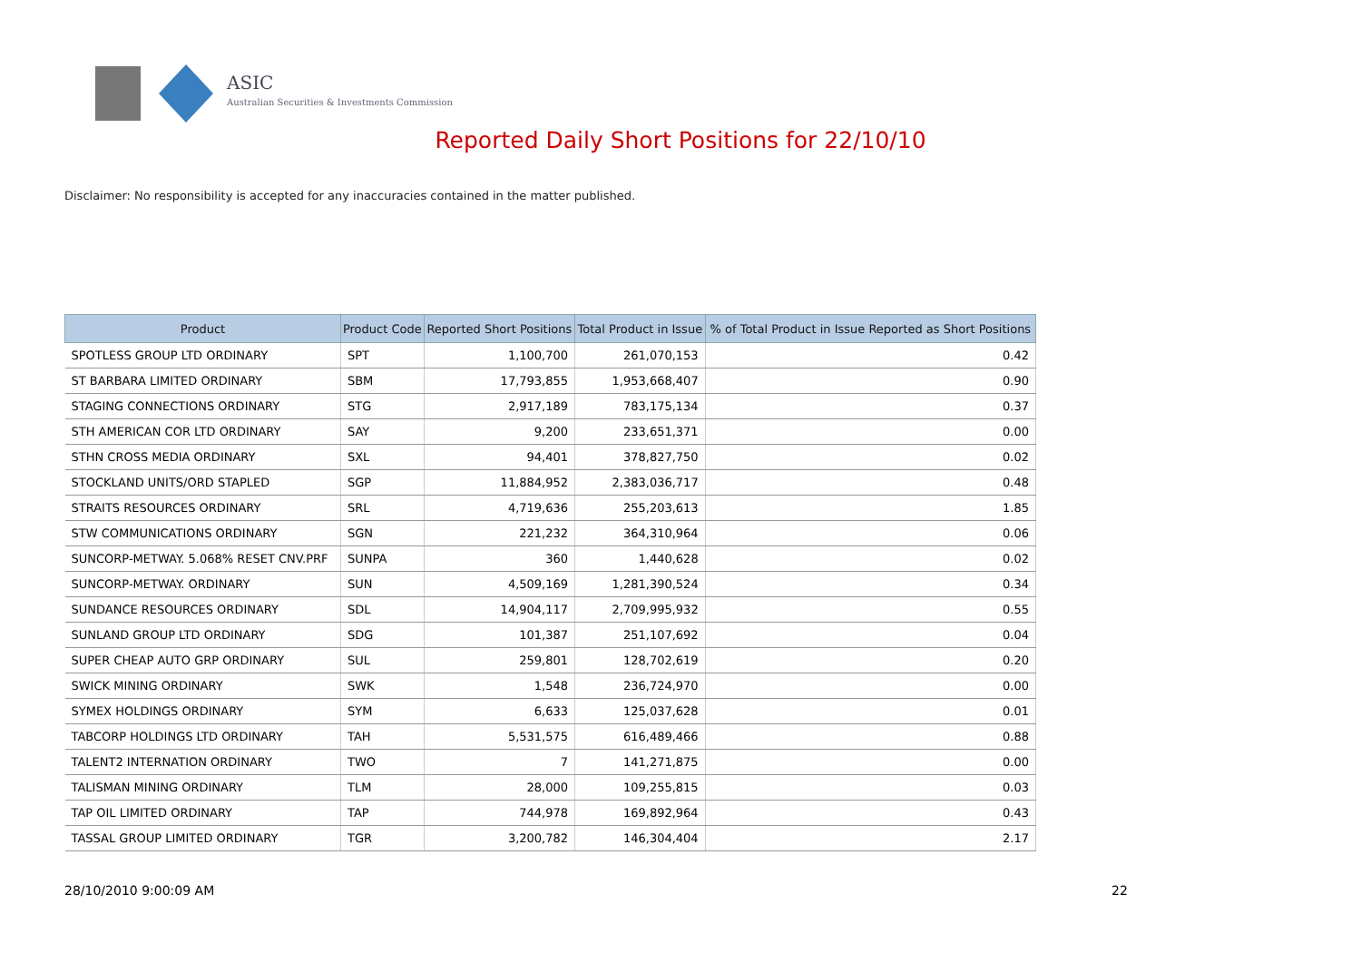ASIC
Australian Securities & Investments Commission
Reported Daily Short Positions for 22/10/10
Disclaimer: No responsibility is accepted for any inaccuracies contained in the matter published.
| Product | Product Code | Reported Short Positions | Total Product in Issue | % of Total Product in Issue Reported as Short Positions |
| --- | --- | --- | --- | --- |
| SPOTLESS GROUP LTD ORDINARY | SPT | 1,100,700 | 261,070,153 | 0.42 |
| ST BARBARA LIMITED ORDINARY | SBM | 17,793,855 | 1,953,668,407 | 0.90 |
| STAGING CONNECTIONS ORDINARY | STG | 2,917,189 | 783,175,134 | 0.37 |
| STH AMERICAN COR LTD ORDINARY | SAY | 9,200 | 233,651,371 | 0.00 |
| STHN CROSS MEDIA ORDINARY | SXL | 94,401 | 378,827,750 | 0.02 |
| STOCKLAND UNITS/ORD STAPLED | SGP | 11,884,952 | 2,383,036,717 | 0.48 |
| STRAITS RESOURCES ORDINARY | SRL | 4,719,636 | 255,203,613 | 1.85 |
| STW COMMUNICATIONS ORDINARY | SGN | 221,232 | 364,310,964 | 0.06 |
| SUNCORP-METWAY. 5.068% RESET CNV.PRF | SUNPA | 360 | 1,440,628 | 0.02 |
| SUNCORP-METWAY. ORDINARY | SUN | 4,509,169 | 1,281,390,524 | 0.34 |
| SUNDANCE RESOURCES ORDINARY | SDL | 14,904,117 | 2,709,995,932 | 0.55 |
| SUNLAND GROUP LTD ORDINARY | SDG | 101,387 | 251,107,692 | 0.04 |
| SUPER CHEAP AUTO GRP ORDINARY | SUL | 259,801 | 128,702,619 | 0.20 |
| SWICK MINING ORDINARY | SWK | 1,548 | 236,724,970 | 0.00 |
| SYMEX HOLDINGS ORDINARY | SYM | 6,633 | 125,037,628 | 0.01 |
| TABCORP HOLDINGS LTD ORDINARY | TAH | 5,531,575 | 616,489,466 | 0.88 |
| TALENT2 INTERNATION ORDINARY | TWO | 7 | 141,271,875 | 0.00 |
| TALISMAN MINING ORDINARY | TLM | 28,000 | 109,255,815 | 0.03 |
| TAP OIL LIMITED ORDINARY | TAP | 744,978 | 169,892,964 | 0.43 |
| TASSAL GROUP LIMITED ORDINARY | TGR | 3,200,782 | 146,304,404 | 2.17 |
28/10/2010 9:00:09 AM 22